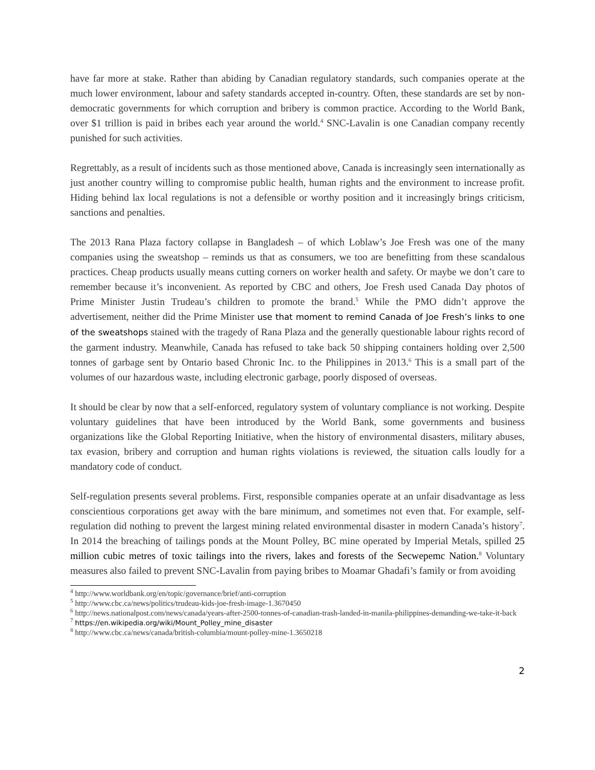have far more at stake. Rather than abiding by Canadian regulatory standards, such companies operate at the much lower environment, labour and safety standards accepted in-country. Often, these standards are set by non-democratic governments for which corruption and bribery is common practice. According to the World Bank, over $1 trillion is paid in bribes each year around the world.<sup>4</sup> SNC-Lavalin is one Canadian company recently punished for such activities.
Regrettably, as a result of incidents such as those mentioned above, Canada is increasingly seen internationally as just another country willing to compromise public health, human rights and the environment to increase profit. Hiding behind lax local regulations is not a defensible or worthy position and it increasingly brings criticism, sanctions and penalties.
The 2013 Rana Plaza factory collapse in Bangladesh – of which Loblaw’s Joe Fresh was one of the many companies using the sweatshop – reminds us that as consumers, we too are benefitting from these scandalous practices. Cheap products usually means cutting corners on worker health and safety. Or maybe we don’t care to remember because it’s inconvenient. As reported by CBC and others, Joe Fresh used Canada Day photos of Prime Minister Justin Trudeau’s children to promote the brand.<sup>5</sup> While the PMO didn’t approve the advertisement, neither did the Prime Minister use that moment to remind Canada of Joe Fresh’s links to one of the sweatshops stained with the tragedy of Rana Plaza and the generally questionable labour rights record of the garment industry. Meanwhile, Canada has refused to take back 50 shipping containers holding over 2,500 tonnes of garbage sent by Ontario based Chronic Inc. to the Philippines in 2013.<sup>6</sup> This is a small part of the volumes of our hazardous waste, including electronic garbage, poorly disposed of overseas.
It should be clear by now that a self-enforced, regulatory system of voluntary compliance is not working. Despite voluntary guidelines that have been introduced by the World Bank, some governments and business organizations like the Global Reporting Initiative, when the history of environmental disasters, military abuses, tax evasion, bribery and corruption and human rights violations is reviewed, the situation calls loudly for a mandatory code of conduct.
Self-regulation presents several problems. First, responsible companies operate at an unfair disadvantage as less conscientious corporations get away with the bare minimum, and sometimes not even that. For example, self-regulation did nothing to prevent the largest mining related environmental disaster in modern Canada’s history<sup>7</sup>. In 2014 the breaching of tailings ponds at the Mount Polley, BC mine operated by Imperial Metals, spilled 25 million cubic metres of toxic tailings into the rivers, lakes and forests of the Secwepemc Nation.<sup>8</sup> Voluntary measures also failed to prevent SNC-Lavalin from paying bribes to Moamar Ghadafi’s family or from avoiding
<sup>4</sup> http://www.worldbank.org/en/topic/governance/brief/anti-corruption
<sup>5</sup> http://www.cbc.ca/news/politics/trudeau-kids-joe-fresh-image-1.3670450
<sup>6</sup> http://news.nationalpost.com/news/canada/years-after-2500-tonnes-of-canadian-trash-landed-in-manila-philippines-demanding-we-take-it-back
<sup>7</sup> https://en.wikipedia.org/wiki/Mount_Polley_mine_disaster
<sup>8</sup> http://www.cbc.ca/news/canada/british-columbia/mount-polley-mine-1.3650218
2